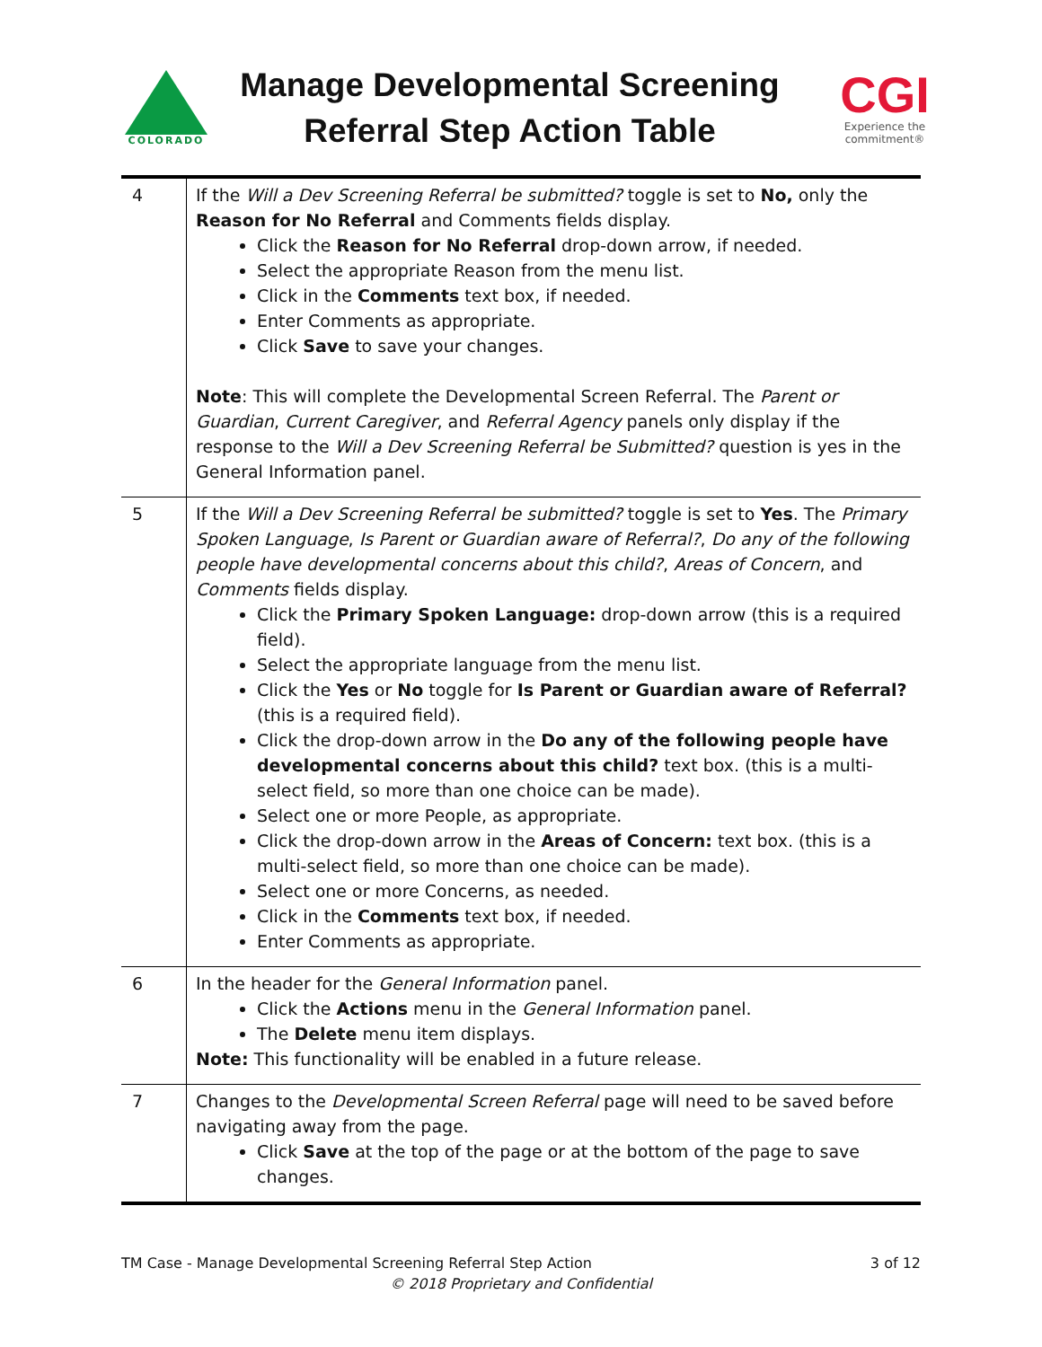COLORADO
Manage Developmental Screening
Referral Step Action Table
CGI
Experience the commitment®
| 4 | If the Will a Dev Screening Referral be submitted? toggle is set to No, only the Reason for No Referral and Comments fields display. Click the Reason for No Referral drop-down arrow, if needed. Select the appropriate Reason from the menu list. Click in the Comments text box, if needed. Enter Comments as appropriate. Click Save to save your changes. Note : This will complete the Developmental Screen Referral. The Parent or Guardian , Current Caregiver , and Referral Agency panels only display if the response to the Will a Dev Screening Referral be Submitted? question is yes in the General Information panel. |
| 5 | If the Will a Dev Screening Referral be submitted? toggle is set to Yes . The Primary Spoken Language , Is Parent or Guardian aware of Referral? , Do any of the following people have developmental concerns about this child? , Areas of Concern , and Comments fields display. Click the Primary Spoken Language: drop-down arrow (this is a required field). Select the appropriate language from the menu list. Click the Yes or No toggle for Is Parent or Guardian aware of Referral? (this is a required field). Click the drop-down arrow in the Do any of the following people have developmental concerns about this child? text box. (this is a multi-select field, so more than one choice can be made). Select one or more People, as appropriate. Click the drop-down arrow in the Areas of Concern: text box. (this is a multi-select field, so more than one choice can be made). Select one or more Concerns, as needed. Click in the Comments text box, if needed. Enter Comments as appropriate. |
| 6 | In the header for the General Information panel. Click the Actions menu in the General Information panel. The Delete menu item displays. Note: This functionality will be enabled in a future release. |
| 7 | Changes to the Developmental Screen Referral page will need to be saved before navigating away from the page. Click Save at the top of the page or at the bottom of the page to save changes. |
TM Case - Manage Developmental Screening Referral Step Action 3 of 12
© 2018 Proprietary and Confidential